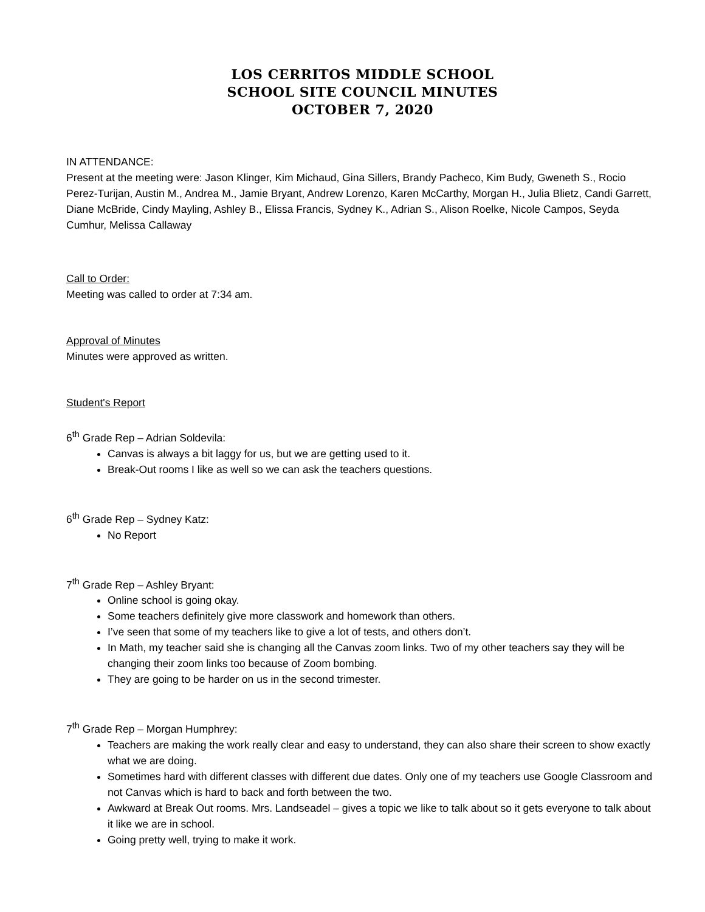LOS CERRITOS MIDDLE SCHOOL
SCHOOL SITE COUNCIL MINUTES
OCTOBER 7, 2020
IN ATTENDANCE:
Present at the meeting were: Jason Klinger, Kim Michaud, Gina Sillers, Brandy Pacheco, Kim Budy, Gweneth S., Rocio Perez-Turijan, Austin M., Andrea M., Jamie Bryant, Andrew Lorenzo, Karen McCarthy, Morgan H., Julia Blietz, Candi Garrett, Diane McBride, Cindy Mayling, Ashley B., Elissa Francis, Sydney K., Adrian S., Alison Roelke, Nicole Campos, Seyda Cumhur, Melissa Callaway
Call to Order:
Meeting was called to order at 7:34 am.
Approval of Minutes
Minutes were approved as written.
Student's Report
6<sup>th</sup> Grade Rep – Adrian Soldevila:
Canvas is always a bit laggy for us, but we are getting used to it.
Break-Out rooms I like as well so we can ask the teachers questions.
6<sup>th</sup> Grade Rep – Sydney Katz:
No Report
7<sup>th</sup> Grade Rep – Ashley Bryant:
Online school is going okay.
Some teachers definitely give more classwork and homework than others.
I’ve seen that some of my teachers like to give a lot of tests, and others don’t.
In Math, my teacher said she is changing all the Canvas zoom links. Two of my other teachers say they will be changing their zoom links too because of Zoom bombing.
They are going to be harder on us in the second trimester.
7<sup>th</sup> Grade Rep – Morgan Humphrey:
Teachers are making the work really clear and easy to understand, they can also share their screen to show exactly what we are doing.
Sometimes hard with different classes with different due dates. Only one of my teachers use Google Classroom and not Canvas which is hard to back and forth between the two.
Awkward at Break Out rooms. Mrs. Landseadel – gives a topic we like to talk about so it gets everyone to talk about it like we are in school.
Going pretty well, trying to make it work.